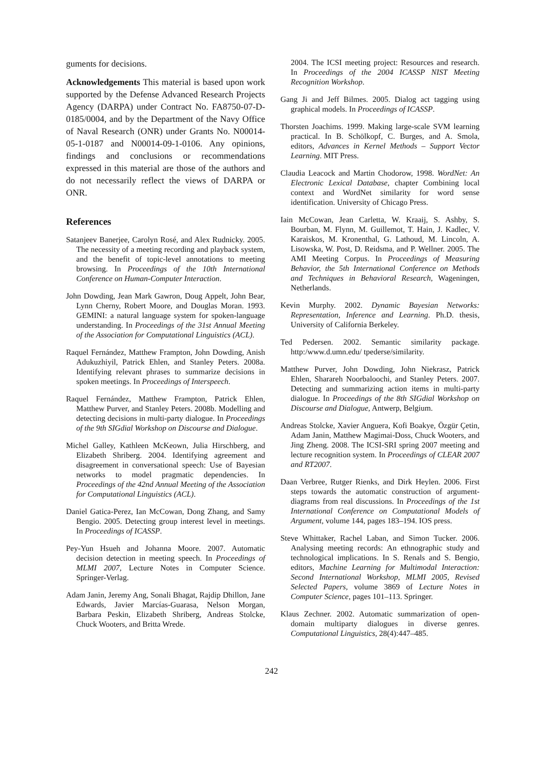guments for decisions.
Acknowledgements This material is based upon work supported by the Defense Advanced Research Projects Agency (DARPA) under Contract No. FA8750-07-D-0185/0004, and by the Department of the Navy Office of Naval Research (ONR) under Grants No. N00014-05-1-0187 and N00014-09-1-0106. Any opinions, findings and conclusions or recommendations expressed in this material are those of the authors and do not necessarily reflect the views of DARPA or ONR.
References
Satanjeev Banerjee, Carolyn Rosé, and Alex Rudnicky. 2005. The necessity of a meeting recording and playback system, and the benefit of topic-level annotations to meeting browsing. In Proceedings of the 10th International Conference on Human-Computer Interaction.
John Dowding, Jean Mark Gawron, Doug Appelt, John Bear, Lynn Cherny, Robert Moore, and Douglas Moran. 1993. GEMINI: a natural language system for spoken-language understanding. In Proceedings of the 31st Annual Meeting of the Association for Computational Linguistics (ACL).
Raquel Fernández, Matthew Frampton, John Dowding, Anish Adukuzhiyil, Patrick Ehlen, and Stanley Peters. 2008a. Identifying relevant phrases to summarize decisions in spoken meetings. In Proceedings of Interspeech.
Raquel Fernández, Matthew Frampton, Patrick Ehlen, Matthew Purver, and Stanley Peters. 2008b. Modelling and detecting decisions in multi-party dialogue. In Proceedings of the 9th SIGdial Workshop on Discourse and Dialogue.
Michel Galley, Kathleen McKeown, Julia Hirschberg, and Elizabeth Shriberg. 2004. Identifying agreement and disagreement in conversational speech: Use of Bayesian networks to model pragmatic dependencies. In Proceedings of the 42nd Annual Meeting of the Association for Computational Linguistics (ACL).
Daniel Gatica-Perez, Ian McCowan, Dong Zhang, and Samy Bengio. 2005. Detecting group interest level in meetings. In Proceedings of ICASSP.
Pey-Yun Hsueh and Johanna Moore. 2007. Automatic decision detection in meeting speech. In Proceedings of MLMI 2007, Lecture Notes in Computer Science. Springer-Verlag.
Adam Janin, Jeremy Ang, Sonali Bhagat, Rajdip Dhillon, Jane Edwards, Javier Marcías-Guarasa, Nelson Morgan, Barbara Peskin, Elizabeth Shriberg, Andreas Stolcke, Chuck Wooters, and Britta Wrede.
2004. The ICSI meeting project: Resources and research. In Proceedings of the 2004 ICASSP NIST Meeting Recognition Workshop.
Gang Ji and Jeff Bilmes. 2005. Dialog act tagging using graphical models. In Proceedings of ICASSP.
Thorsten Joachims. 1999. Making large-scale SVM learning practical. In B. Schölkopf, C. Burges, and A. Smola, editors, Advances in Kernel Methods – Support Vector Learning. MIT Press.
Claudia Leacock and Martin Chodorow, 1998. WordNet: An Electronic Lexical Database, chapter Combining local context and WordNet similarity for word sense identification. University of Chicago Press.
Iain McCowan, Jean Carletta, W. Kraaij, S. Ashby, S. Bourban, M. Flynn, M. Guillemot, T. Hain, J. Kadlec, V. Karaiskos, M. Kronenthal, G. Lathoud, M. Lincoln, A. Lisowska, W. Post, D. Reidsma, and P. Wellner. 2005. The AMI Meeting Corpus. In Proceedings of Measuring Behavior, the 5th International Conference on Methods and Techniques in Behavioral Research, Wageningen, Netherlands.
Kevin Murphy. 2002. Dynamic Bayesian Networks: Representation, Inference and Learning. Ph.D. thesis, University of California Berkeley.
Ted Pedersen. 2002. Semantic similarity package. http:/www.d.umn.edu/ tpederse/similarity.
Matthew Purver, John Dowding, John Niekrasz, Patrick Ehlen, Sharareh Noorbaloochi, and Stanley Peters. 2007. Detecting and summarizing action items in multi-party dialogue. In Proceedings of the 8th SIGdial Workshop on Discourse and Dialogue, Antwerp, Belgium.
Andreas Stolcke, Xavier Anguera, Kofi Boakye, Özgür Çetin, Adam Janin, Matthew Magimai-Doss, Chuck Wooters, and Jing Zheng. 2008. The ICSI-SRI spring 2007 meeting and lecture recognition system. In Proceedings of CLEAR 2007 and RT2007.
Daan Verbree, Rutger Rienks, and Dirk Heylen. 2006. First steps towards the automatic construction of argument-diagrams from real discussions. In Proceedings of the 1st International Conference on Computational Models of Argument, volume 144, pages 183–194. IOS press.
Steve Whittaker, Rachel Laban, and Simon Tucker. 2006. Analysing meeting records: An ethnographic study and technological implications. In S. Renals and S. Bengio, editors, Machine Learning for Multimodal Interaction: Second International Workshop, MLMI 2005, Revised Selected Papers, volume 3869 of Lecture Notes in Computer Science, pages 101–113. Springer.
Klaus Zechner. 2002. Automatic summarization of open-domain multiparty dialogues in diverse genres. Computational Linguistics, 28(4):447–485.
242